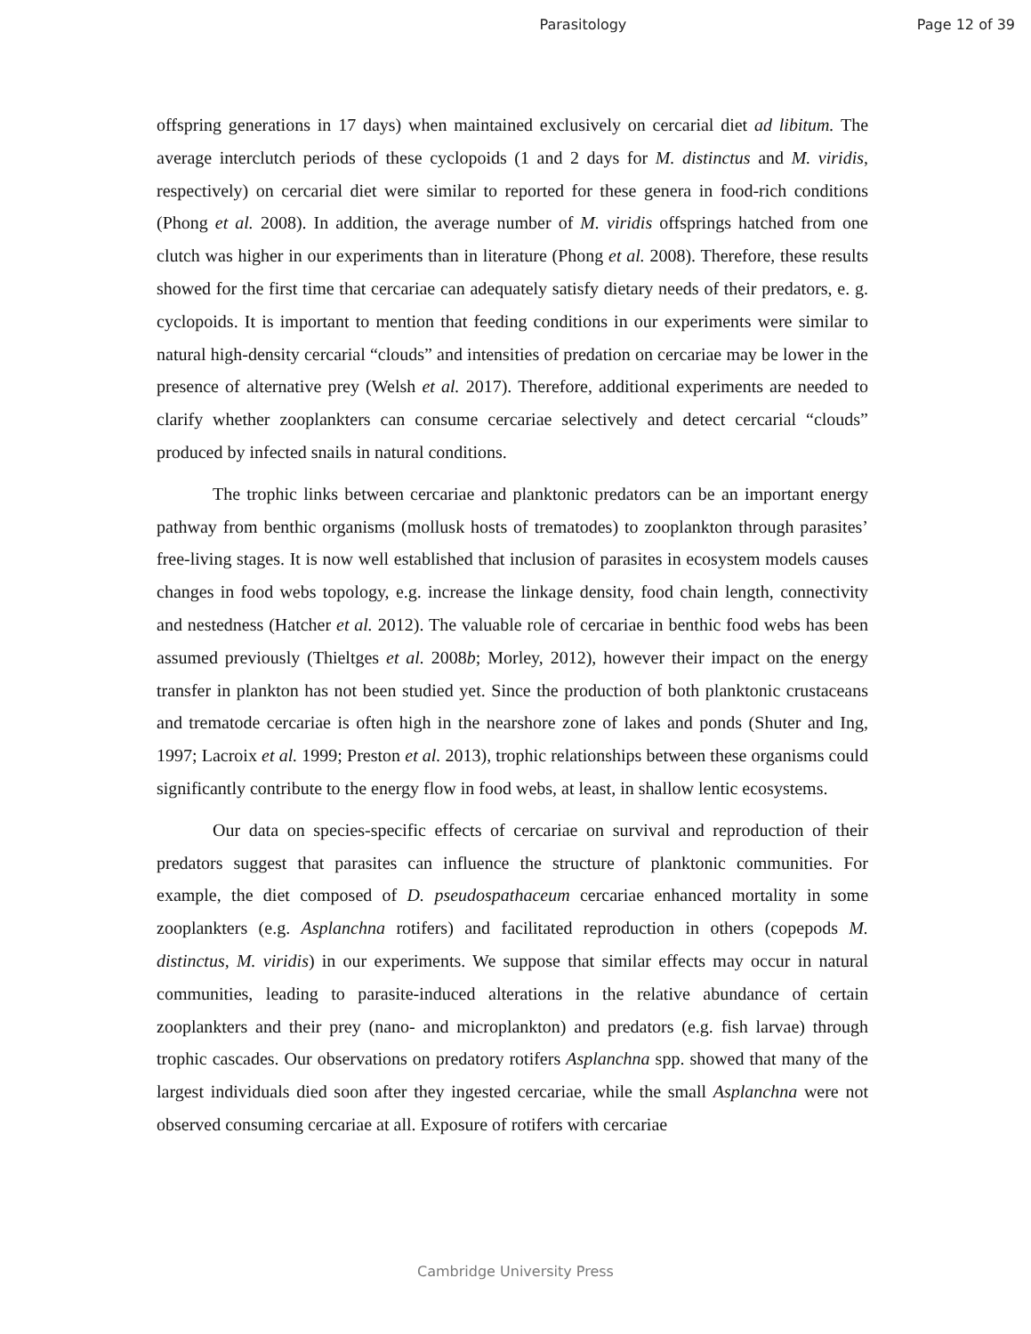Parasitology Page 12 of 39
offspring generations in 17 days) when maintained exclusively on cercarial diet ad libitum. The average interclutch periods of these cyclopoids (1 and 2 days for M. distinctus and M. viridis, respectively) on cercarial diet were similar to reported for these genera in food-rich conditions (Phong et al. 2008). In addition, the average number of M. viridis offsprings hatched from one clutch was higher in our experiments than in literature (Phong et al. 2008). Therefore, these results showed for the first time that cercariae can adequately satisfy dietary needs of their predators, e. g. cyclopoids. It is important to mention that feeding conditions in our experiments were similar to natural high-density cercarial “clouds” and intensities of predation on cercariae may be lower in the presence of alternative prey (Welsh et al. 2017). Therefore, additional experiments are needed to clarify whether zooplankters can consume cercariae selectively and detect cercarial “clouds” produced by infected snails in natural conditions.
The trophic links between cercariae and planktonic predators can be an important energy pathway from benthic organisms (mollusk hosts of trematodes) to zooplankton through parasites’ free-living stages. It is now well established that inclusion of parasites in ecosystem models causes changes in food webs topology, e.g. increase the linkage density, food chain length, connectivity and nestedness (Hatcher et al. 2012). The valuable role of cercariae in benthic food webs has been assumed previously (Thieltges et al. 2008b; Morley, 2012), however their impact on the energy transfer in plankton has not been studied yet. Since the production of both planktonic crustaceans and trematode cercariae is often high in the nearshore zone of lakes and ponds (Shuter and Ing, 1997; Lacroix et al. 1999; Preston et al. 2013), trophic relationships between these organisms could significantly contribute to the energy flow in food webs, at least, in shallow lentic ecosystems.
Our data on species-specific effects of cercariae on survival and reproduction of their predators suggest that parasites can influence the structure of planktonic communities. For example, the diet composed of D. pseudospathaceum cercariae enhanced mortality in some zooplankters (e.g. Asplanchna rotifers) and facilitated reproduction in others (copepods M. distinctus, M. viridis) in our experiments. We suppose that similar effects may occur in natural communities, leading to parasite-induced alterations in the relative abundance of certain zooplankters and their prey (nano- and microplankton) and predators (e.g. fish larvae) through trophic cascades. Our observations on predatory rotifers Asplanchna spp. showed that many of the largest individuals died soon after they ingested cercariae, while the small Asplanchna were not observed consuming cercariae at all. Exposure of rotifers with cercariae
Cambridge University Press